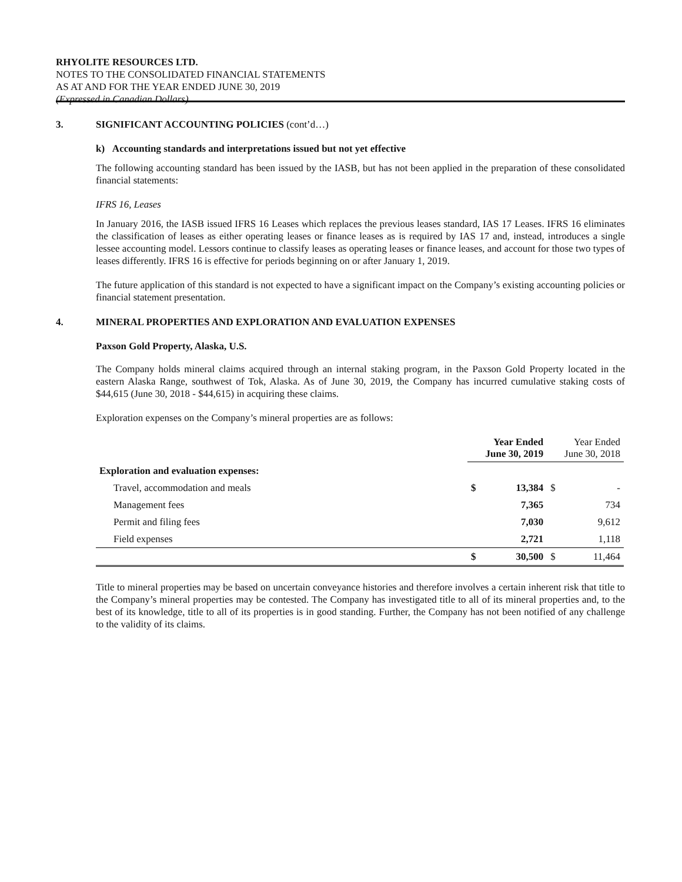RHYOLITE RESOURCES LTD.
NOTES TO THE CONSOLIDATED FINANCIAL STATEMENTS
AS AT AND FOR THE YEAR ENDED JUNE 30, 2019
(Expressed in Canadian Dollars)
3. SIGNIFICANT ACCOUNTING POLICIES (cont’d…)
k) Accounting standards and interpretations issued but not yet effective
The following accounting standard has been issued by the IASB, but has not been applied in the preparation of these consolidated financial statements:
IFRS 16, Leases
In January 2016, the IASB issued IFRS 16 Leases which replaces the previous leases standard, IAS 17 Leases. IFRS 16 eliminates the classification of leases as either operating leases or finance leases as is required by IAS 17 and, instead, introduces a single lessee accounting model. Lessors continue to classify leases as operating leases or finance leases, and account for those two types of leases differently. IFRS 16 is effective for periods beginning on or after January 1, 2019.
The future application of this standard is not expected to have a significant impact on the Company’s existing accounting policies or financial statement presentation.
4. MINERAL PROPERTIES AND EXPLORATION AND EVALUATION EXPENSES
Paxson Gold Property, Alaska, U.S.
The Company holds mineral claims acquired through an internal staking program, in the Paxson Gold Property located in the eastern Alaska Range, southwest of Tok, Alaska. As of June 30, 2019, the Company has incurred cumulative staking costs of $44,615 (June 30, 2018 - $44,615) in acquiring these claims.
Exploration expenses on the Company’s mineral properties are as follows:
| | Year Ended June 30, 2019 | | Year Ended June 30, 2018 | |
| Exploration and evaluation expenses: | | | | |
| Travel, accommodation and meals | $ | 13,384 | $ | - |
| Management fees | | 7,365 | | 734 |
| Permit and filing fees | | 7,030 | | 9,612 |
| Field expenses | | 2,721 | | 1,118 |
| | $ | 30,500 | $ | 11,464 |
Title to mineral properties may be based on uncertain conveyance histories and therefore involves a certain inherent risk that title to the Company’s mineral properties may be contested. The Company has investigated title to all of its mineral properties and, to the best of its knowledge, title to all of its properties is in good standing. Further, the Company has not been notified of any challenge to the validity of its claims.